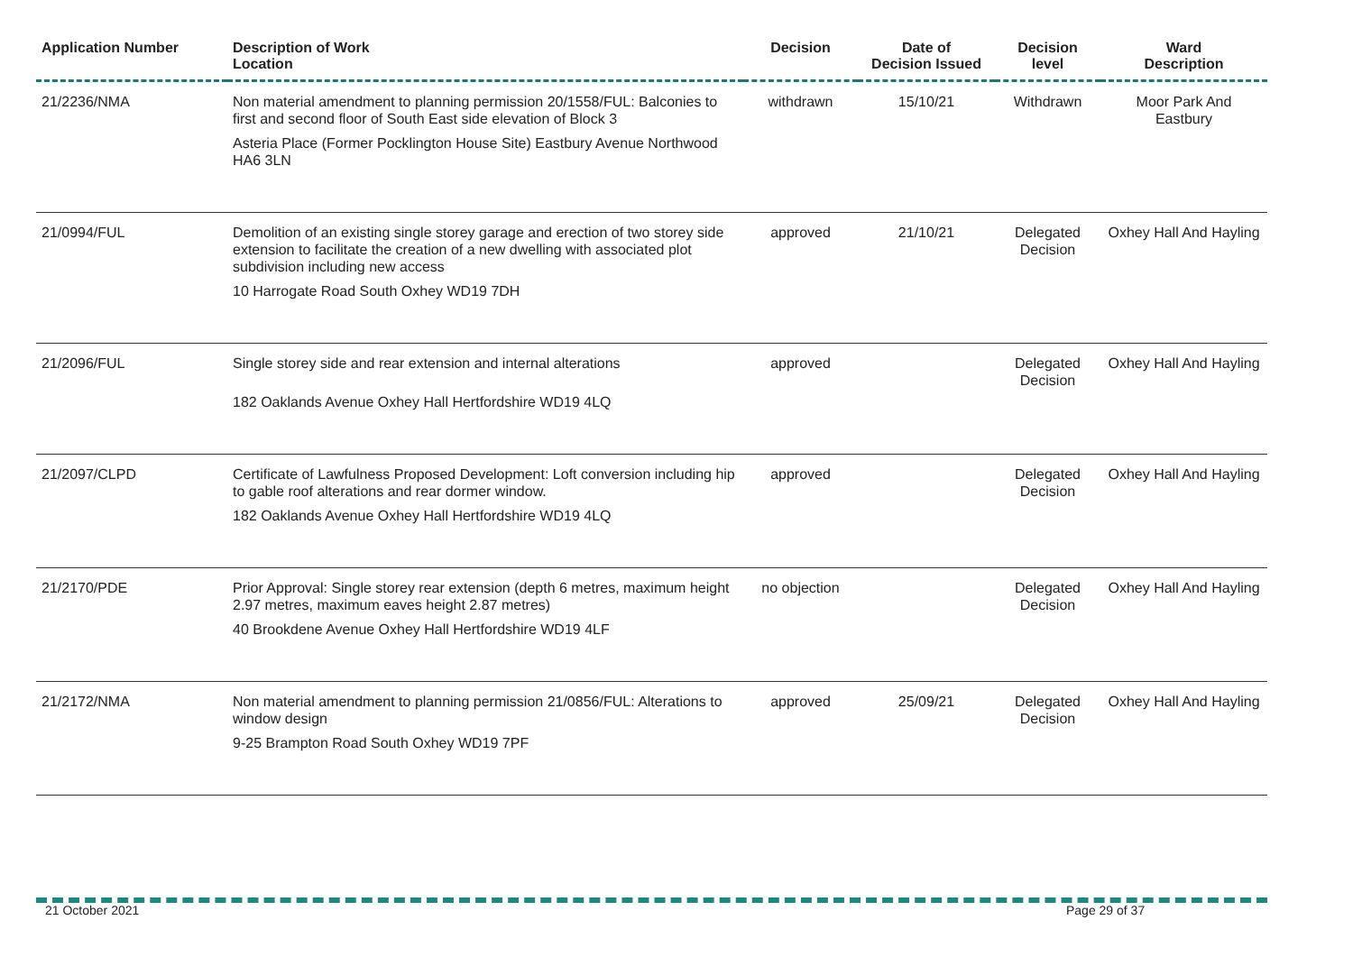| Application Number | Description of Work Location | Decision | Date of Decision Issued | Decision level | Ward Description |
| --- | --- | --- | --- | --- | --- |
| 21/2236/NMA | Non material amendment to planning permission 20/1558/FUL: Balconies to first and second floor of South East side elevation of Block 3 Asteria Place (Former Pocklington House Site) Eastbury Avenue Northwood HA6 3LN | withdrawn | 15/10/21 | Withdrawn | Moor Park And Eastbury |
| 21/0994/FUL | Demolition of an existing single storey garage and erection of two storey side extension to facilitate the creation of a new dwelling with associated plot subdivision including new access 10 Harrogate Road South Oxhey WD19 7DH | approved | 21/10/21 | Delegated Decision | Oxhey Hall And Hayling |
| 21/2096/FUL | Single storey side and rear extension and internal alterations 182 Oaklands Avenue Oxhey Hall Hertfordshire WD19 4LQ | approved | | Delegated Decision | Oxhey Hall And Hayling |
| 21/2097/CLPD | Certificate of Lawfulness Proposed Development: Loft conversion including hip to gable roof alterations and rear dormer window. 182 Oaklands Avenue Oxhey Hall Hertfordshire WD19 4LQ | approved | | Delegated Decision | Oxhey Hall And Hayling |
| 21/2170/PDE | Prior Approval: Single storey rear extension (depth 6 metres, maximum height 2.97 metres, maximum eaves height 2.87 metres) 40 Brookdene Avenue Oxhey Hall Hertfordshire WD19 4LF | no objection | | Delegated Decision | Oxhey Hall And Hayling |
| 21/2172/NMA | Non material amendment to planning permission 21/0856/FUL: Alterations to window design 9-25 Brampton Road South Oxhey WD19 7PF | approved | 25/09/21 | Delegated Decision | Oxhey Hall And Hayling |
21 October 2021 Page 29 of 37